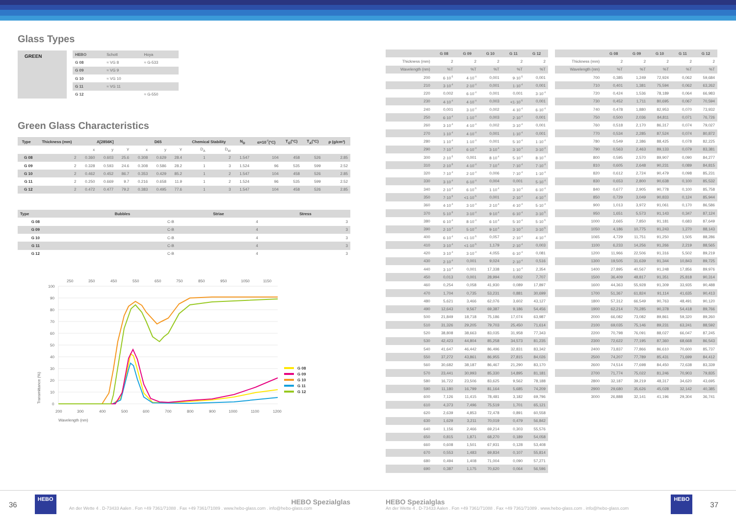Glass Types
GREEN
| HEBO | Schott | Hoya |
| G 08 | ≈ VG 8 | ≈ G-533 |
| G 09 | ≈ VG 9 | |
| G 10 | ≈ VG 10 | |
| G 11 | ≈ VG 11 | |
| G 12 | | ≈ G-550 |
Green Glass Characteristics
| Type | Thickness (mm) | A[2856K] | | | D65 | | | Chemical Stability | | N<sub>D</sub> | α×10<sup>-7</sup>(°C) | T<sub>G</sub>(°C) | T<sub>A</sub>(°C) | ρ (g/cm³) |
| --- | --- | --- | --- | --- | --- | --- | --- | --- | --- | --- | --- | --- | --- | --- |
| | | x | y | Y | x | y | Y | D<sub>A</sub> | D<sub>W</sub> | | | | | |
| G 08 | 2 | 0.360 | 0.603 | 25.6 | 0.308 | 0.629 | 28.4 | 1 | 2 | 1.547 | 104 | 458 | 526 | 2.85 |
| G 09 | 2 | 0.328 | 0.593 | 24.6 | 0.308 | 0.586 | 28.2 | 1 | 3 | 1.524 | 96 | 535 | 599 | 2.52 |
| G 10 | 2 | 0.462 | 0.452 | 86.7 | 0.353 | 0.429 | 85.2 | 1 | 2 | 1.547 | 104 | 458 | 526 | 2.85 |
| G 11 | 2 | 0.250 | 0.669 | 9.7 | 0.216 | 0.658 | 11.9 | 1 | 2 | 1.524 | 96 | 535 | 599 | 2.52 |
| G 12 | 2 | 0.472 | 0.477 | 79.2 | 0.383 | 0.495 | 77.6 | 1 | 3 | 1.547 | 104 | 458 | 526 | 2.85 |
| Type | | Bubbles | Striae | Stress |
| G 08 | | C-B | 4 | 3 |
| G 09 | | C-B | 4 | 3 |
| G 10 | | C-B | 4 | 3 |
| G 11 | | C-B | 4 | 3 |
| G 12 | | C-B | 4 | 3 |
250
350
450
550
650
750
850
950
1050
1150
100
90
80
70
60
50
40
30
20
10
0
200
300
400
500
600
700
800
900
1000
1100
1200
Wavelength (nm)
Transmittance (%)
G 08
G 09
G 10
G 11
G 12
| | G 08 | G 09 | G 10 | G 11 | G 12 |
| Thickness (mm) | 2 | 2 | 2 | 2 | 2 |
| Wavelength (nm) | %T | %T | %T | %T | %T |
| 200 | 6·10<sup>-5</sup> | 4·10<sup>-4</sup> | 0,001 | 9·10<sup>-5</sup> | 0,001 |
| 210 | 3·10<sup>-4</sup> | 2·10<sup>-4</sup> | 0,001 | 1·10<sup>-4</sup> | 0,001 |
| 220 | 0,002 | 6·10<sup>-4</sup> | 0,001 | 0,001 | 3·10<sup>-4</sup> |
| 230 | 4·10<sup>-4</sup> | 4·10<sup>-4</sup> | 0,003 | <1·10<sup>-5</sup> | 0,001 |
| 240 | 0,001 | 3·10<sup>-4</sup> | 0,002 | 4·10<sup>-4</sup> | 6·10<sup>-4</sup> |
| 250 | 6·10<sup>-4</sup> | 1·10<sup>-4</sup> | 0,003 | 2·10<sup>-4</sup> | 0,001 |
| 260 | 3·10<sup>-4</sup> | 4·10<sup>-4</sup> | 0,002 | 3·10<sup>-4</sup> | 0,001 |
| 270 | 1·10<sup>-4</sup> | 4·10<sup>-4</sup> | 0,001 | 1·10<sup>-4</sup> | 0,001 |
| 280 | 1·10<sup>-4</sup> | 1·10<sup>-4</sup> | 0,001 | 5·10<sup>-4</sup> | 1·10<sup>-4</sup> |
| 290 | 7·10<sup>-4</sup> | 6·10<sup>-4</sup> | 3·10<sup>-4</sup> | 3·10<sup>-4</sup> | 3·10<sup>-4</sup> |
| 300 | 2·10<sup>-5</sup> | 0,001 | 8·10<sup>-4</sup> | 5·10<sup>-4</sup> | 8·10<sup>-4</sup> |
| 310 | 2·10<sup>-5</sup> | 4·10<sup>-4</sup> | 7·10<sup>-4</sup> | 7·10<sup>-4</sup> | 7·10<sup>-4</sup> |
| 320 | 7·10<sup>-4</sup> | 2·10<sup>-4</sup> | 0,006 | 7·10<sup>-4</sup> | 1·10<sup>-4</sup> |
| 330 | 3·10<sup>-4</sup> | 6·10<sup>-4</sup> | 0,004 | 0,001 | 5·10<sup>-4</sup> |
| 340 | 2·10<sup>-4</sup> | 6·10<sup>-5</sup> | 1·10<sup>-4</sup> | 3·10<sup>-4</sup> | 6·10<sup>-4</sup> |
| 350 | 7·10<sup>-5</sup> | <1·10<sup>-5</sup> | 0,001 | 2·10<sup>-4</sup> | 4·10<sup>-4</sup> |
| 360 | 4·10<sup>-4</sup> | 3·10<sup>-4</sup> | 2·10<sup>-4</sup> | 4·10<sup>-4</sup> | 5·10<sup>-4</sup> |
| 370 | 5·10<sup>-5</sup> | 3·10<sup>-4</sup> | 9·10<sup>-4</sup> | 6·10<sup>-4</sup> | 3·10<sup>-5</sup> |
| 380 | 6·10<sup>-4</sup> | 8·10<sup>-4</sup> | 6·10<sup>-4</sup> | 5·10<sup>-4</sup> | 5·10<sup>-5</sup> |
| 390 | 2·10<sup>-4</sup> | 5·10<sup>-4</sup> | 9·10<sup>-4</sup> | 3·10<sup>-4</sup> | 3·10<sup>-5</sup> |
| 400 | 6·10<sup>-4</sup> | <1·10<sup>-5</sup> | 0,057 | 2·10<sup>-4</sup> | 4·10<sup>-4</sup> |
| 410 | 3·10<sup>-4</sup> | <1·10<sup>-5</sup> | 1,179 | 2·10<sup>-4</sup> | 0,003 |
| 420 | 3·10<sup>-4</sup> | 3·10<sup>-4</sup> | 4,055 | 6·10<sup>-4</sup> | 0,081 |
| 430 | 2·10<sup>-4</sup> | 0,001 | 9,024 | 2·10<sup>-4</sup> | 0,516 |
| 440 | 3·10<sup>-4</sup> | 0,001 | 17,338 | 1·10<sup>-4</sup> | 2,354 |
| 450 | 0,013 | 0,001 | 28,994 | 0,002 | 7,707 |
| 460 | 0,254 | 0,058 | 41,930 | 0,089 | 17,897 |
| 470 | 1,704 | 0,735 | 53,231 | 0,881 | 30,699 |
| 480 | 5,621 | 3,466 | 62,076 | 3,602 | 43,127 |
| 490 | 12,643 | 9,567 | 69,387 | 9,186 | 54,456 |
| 500 | 21,849 | 18,718 | 75,186 | 17,074 | 63,987 |
| 510 | 31,326 | 29,205 | 79,703 | 25,450 | 71,614 |
| 520 | 38,808 | 38,663 | 83,035 | 31,958 | 77,343 |
| 530 | 42,423 | 44,804 | 85,258 | 34,573 | 81,235 |
| 540 | 41,647 | 46,442 | 86,496 | 32,831 | 83,342 |
| 550 | 37,272 | 43,861 | 86,955 | 27,815 | 84,026 |
| 560 | 30,682 | 38,187 | 86,467 | 21,290 | 83,170 |
| 570 | 23,441 | 30,993 | 85,330 | 14,895 | 81,181 |
| 580 | 16,722 | 23,506 | 83,625 | 9,562 | 78,188 |
| 590 | 11,180 | 16,799 | 81,164 | 5,685 | 74,209 |
| 600 | 7,126 | 11,415 | 78,481 | 3,182 | 69,796 |
| 610 | 4,373 | 7,496 | 75,519 | 1,701 | 65,121 |
| 620 | 2,639 | 4,853 | 72,478 | 0,891 | 60,558 |
| 630 | 1,629 | 3,211 | 70,019 | 0,479 | 56,842 |
| 640 | 1,156 | 2,466 | 69,214 | 0,303 | 55,576 |
| 650 | 0,815 | 1,871 | 68,270 | 0,189 | 54,058 |
| 660 | 0,608 | 1,501 | 67,931 | 0,128 | 53,408 |
| 670 | 0,553 | 1,483 | 69,834 | 0,107 | 55,814 |
| 680 | 0,494 | 1,408 | 71,004 | 0,090 | 57,271 |
| 690 | 0,387 | 1,175 | 70,620 | 0,064 | 56,596 |
| | G 08 | G 09 | G 10 | G 11 | G 12 |
| Thickness (mm) | 2 | 2 | 2 | 2 | 2 |
| Wavelength (nm) | %T | %T | %T | %T | %T |
| 700 | 0,385 | 1,249 | 72,924 | 0,062 | 59,684 |
| 710 | 0,401 | 1,381 | 75,594 | 0,062 | 63,262 |
| 720 | 0,424 | 1,536 | 78,189 | 0,064 | 66,983 |
| 730 | 0,452 | 1,711 | 80,695 | 0,067 | 70,594 |
| 740 | 0,478 | 1,880 | 82,953 | 0,070 | 73,932 |
| 750 | 0,500 | 2,036 | 84,811 | 0,071 | 76,726 |
| 760 | 0,518 | 2,170 | 86,317 | 0,074 | 79,027 |
| 770 | 0,534 | 2,285 | 87,524 | 0,074 | 80,872 |
| 780 | 0,549 | 2,386 | 88,425 | 0,078 | 82,225 |
| 790 | 0,563 | 2,463 | 89,133 | 0,079 | 83,381 |
| 800 | 0,595 | 2,570 | 89,907 | 0,090 | 84,277 |
| 810 | 0,605 | 2,648 | 90,231 | 0,089 | 84,815 |
| 820 | 0,612 | 2,724 | 90,479 | 0,098 | 85,231 |
| 830 | 0,653 | 2,800 | 90,638 | 0,100 | 85,532 |
| 840 | 0,677 | 2,905 | 90,778 | 0,100 | 85,758 |
| 850 | 0,729 | 3,049 | 90,833 | 0,124 | 85,944 |
| 900 | 1,013 | 3,972 | 91,061 | 0,170 | 86,586 |
| 950 | 1,651 | 5,573 | 91,143 | 0,347 | 87,124 |
| 1000 | 2,665 | 7,850 | 91,181 | 0,683 | 87,649 |
| 1050 | 4,186 | 10,775 | 91,243 | 1,270 | 88,143 |
| 1065 | 4,729 | 11,751 | 91,250 | 1,505 | 88,286 |
| 1100 | 6,233 | 14,256 | 91,266 | 2,219 | 88,565 |
| 1200 | 11,966 | 22,506 | 91,316 | 5,502 | 89,219 |
| 1300 | 19,505 | 31,639 | 91,344 | 10,843 | 89,725 |
| 1400 | 27,895 | 40,567 | 91,248 | 17,856 | 89,976 |
| 1500 | 36,409 | 48,817 | 91,351 | 25,818 | 90,314 |
| 1600 | 44,363 | 55,928 | 91,309 | 33,935 | 90,488 |
| 1700 | 51,367 | 61,824 | 91,114 | 41,635 | 90,413 |
| 1800 | 57,312 | 66,549 | 90,763 | 48,491 | 90,120 |
| 1900 | 62,214 | 70,285 | 90,378 | 54,418 | 89,766 |
| 2000 | 66,082 | 73,082 | 89,861 | 59,320 | 89,260 |
| 2100 | 69,035 | 75,146 | 89,231 | 63,241 | 88,592 |
| 2200 | 70,798 | 76,091 | 88,027 | 66,047 | 87,245 |
| 2300 | 72,622 | 77,195 | 87,360 | 68,668 | 86,543 |
| 2400 | 73,837 | 77,866 | 86,610 | 70,600 | 85,737 |
| 2500 | 74,207 | 77,789 | 85,431 | 71,699 | 84,412 |
| 2600 | 74,514 | 77,698 | 84,450 | 72,638 | 83,339 |
| 2700 | 71,774 | 75,022 | 81,246 | 70,903 | 79,835 |
| 2800 | 32,187 | 39,219 | 48,317 | 34,620 | 43,695 |
| 2900 | 29,680 | 35,626 | 45,028 | 32,142 | 40,385 |
| 3000 | 26,888 | 32,141 | 41,196 | 29,304 | 36,741 |
36
HEBO
HEBO Spezialglas
An der Wette 4 . D-73433 Aalen . Fon +49 7361/71088 . Fax +49 7361/71089 . www.hebo-glass.com . info@hebo-glass.com
HEBO Spezialglas
An der Wette 4 . D-73433 Aalen . Fon +49 7361/71088 . Fax +49 7361/71089 . www.hebo-glass.com . info@hebo-glass.com
HEBO
37